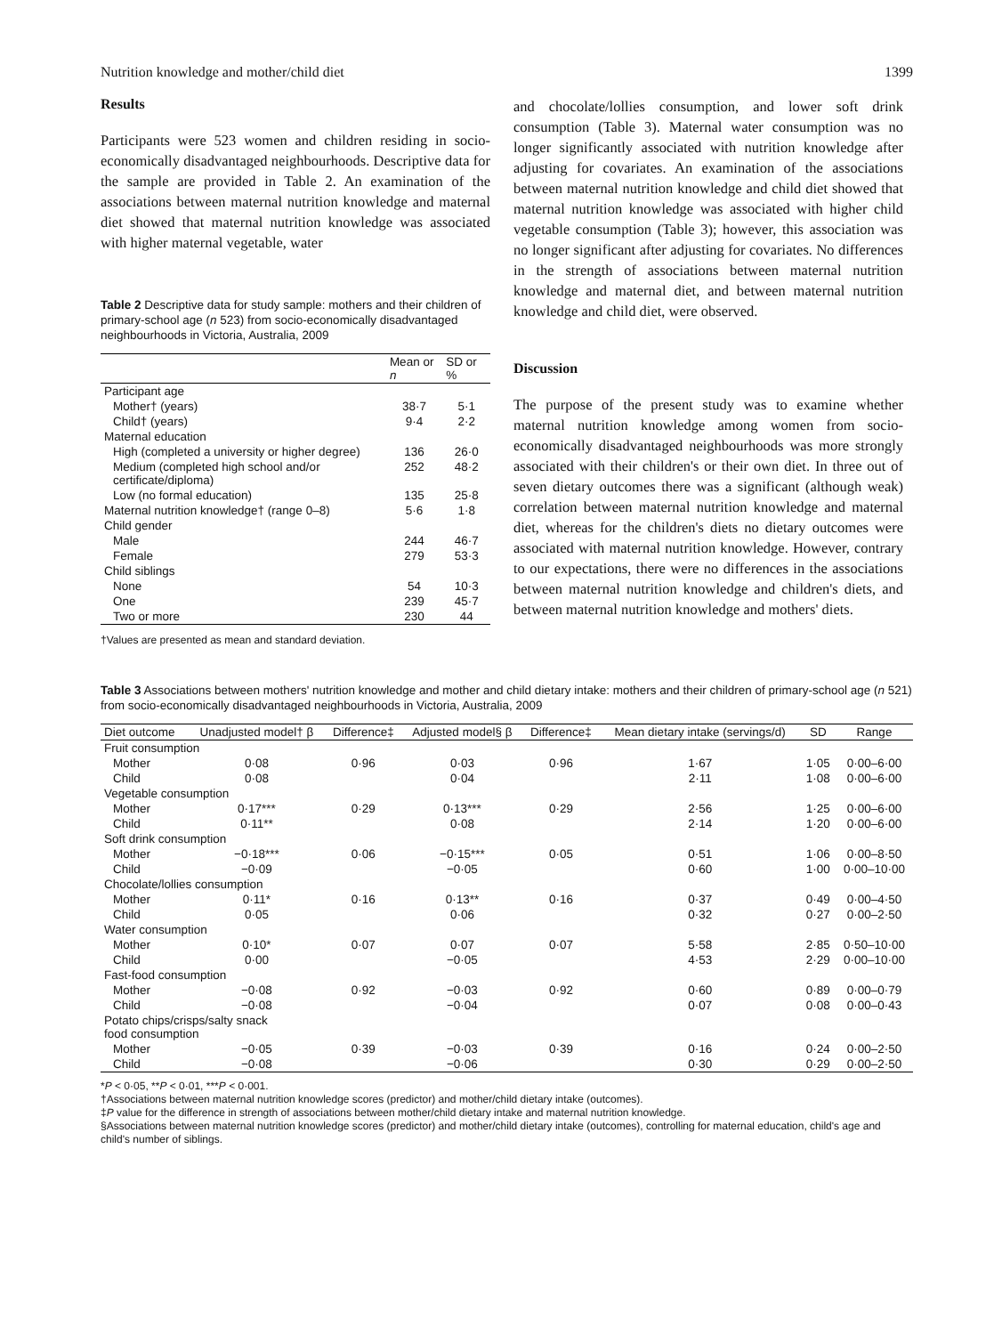Nutrition knowledge and mother/child diet 1399
Results
Participants were 523 women and children residing in socio­economically disadvantaged neighbourhoods. Descriptive data for the sample are provided in Table 2. An examination of the associations between maternal nutrition knowledge and maternal diet showed that maternal nutrition knowl­edge was associated with higher maternal vegetable, water
Table 2 Descriptive data for study sample: mothers and their children of primary-school age (n 523) from socio-economically disadvantaged neighbourhoods in Victoria, Australia, 2009
| | Mean or n | SD or % |
| --- | --- | --- |
| Participant age | | |
| Mother† (years) | 38·7 | 5·1 |
| Child† (years) | 9·4 | 2·2 |
| Maternal education | | |
| High (completed a university or higher degree) | 136 | 26·0 |
| Medium (completed high school and/or certificate/diploma) | 252 | 48·2 |
| Low (no formal education) | 135 | 25·8 |
| Maternal nutrition knowledge† (range 0–8) | 5·6 | 1·8 |
| Child gender | | |
| Male | 244 | 46·7 |
| Female | 279 | 53·3 |
| Child siblings | | |
| None | 54 | 10·3 |
| One | 239 | 45·7 |
| Two or more | 230 | 44 |
†Values are presented as mean and standard deviation.
and chocolate/lollies consumption, and lower soft drink consumption (Table 3). Maternal water consumption was no longer significantly associated with nutrition knowledge after adjusting for covariates. An examination of the asso­ciations between maternal nutrition knowledge and child diet showed that maternal nutrition knowledge was asso­ciated with higher child vegetable consumption (Table 3); however, this association was no longer significant after adjusting for covariates. No differences in the strength of associations between maternal nutrition knowledge and maternal diet, and between maternal nutrition knowledge and child diet, were observed.
Discussion
The purpose of the present study was to examine whether maternal nutrition knowledge among women from socio-economically disadvantaged neighbourhoods was more strongly associated with their children's or their own diet. In three out of seven dietary outcomes there was a significant (although weak) correlation between maternal nutrition knowledge and maternal diet, whereas for the children's diets no dietary outcomes were asso­ciated with maternal nutrition knowledge. However, contrary to our expectations, there were no differences in the associations between maternal nutrition knowledge and children's diets, and between maternal nutrition knowledge and mothers' diets.
Table 3 Associations between mothers' nutrition knowledge and mother and child dietary intake: mothers and their children of primary-school age (n 521) from socio-economically disadvantaged neighbourhoods in Victoria, Australia, 2009
| Diet outcome | Unadjusted model† β | Difference‡ | Adjusted model§ β | Difference‡ | Mean dietary intake (servings/d) | SD | Range |
| --- | --- | --- | --- | --- | --- | --- | --- |
| Fruit consumption | | | | | | | |
| Mother | 0·08 | 0·96 | 0·03 | 0·96 | 1·67 | 1·05 | 0·00–6·00 |
| Child | 0·08 | | 0·04 | | 2·11 | 1·08 | 0·00–6·00 |
| Vegetable consumption | | | | | | | |
| Mother | 0·17*** | 0·29 | 0·13*** | 0·29 | 2·56 | 1·25 | 0·00–6·00 |
| Child | 0·11** | | 0·08 | | 2·14 | 1·20 | 0·00–6·00 |
| Soft drink consumption | | | | | | | |
| Mother | −0·18*** | 0·06 | −0·15*** | 0·05 | 0·51 | 1·06 | 0·00–8·50 |
| Child | −0·09 | | −0·05 | | 0·60 | 1·00 | 0·00–10·00 |
| Chocolate/lollies consumption | | | | | | | |
| Mother | 0·11* | 0·16 | 0·13** | 0·16 | 0·37 | 0·49 | 0·00–4·50 |
| Child | 0·05 | | 0·06 | | 0·32 | 0·27 | 0·00–2·50 |
| Water consumption | | | | | | | |
| Mother | 0·10* | 0·07 | 0·07 | 0·07 | 5·58 | 2·85 | 0·50–10·00 |
| Child | 0·00 | | −0·05 | | 4·53 | 2·29 | 0·00–10·00 |
| Fast-food consumption | | | | | | | |
| Mother | −0·08 | 0·92 | −0·03 | 0·92 | 0·60 | 0·89 | 0·00–0·79 |
| Child | −0·08 | | −0·04 | | 0·07 | 0·08 | 0·00–0·43 |
| Potato chips/crisps/salty snack food consumption | | | | | | | |
| Mother | −0·05 | 0·39 | −0·03 | 0·39 | 0·16 | 0·24 | 0·00–2·50 |
| Child | −0·08 | | −0·06 | | 0·30 | 0·29 | 0·00–2·50 |
*P < 0·05, **P < 0·01, ***P < 0·001.
†Associations between maternal nutrition knowledge scores (predictor) and mother/child dietary intake (outcomes).
‡P value for the difference in strength of associations between mother/child dietary intake and maternal nutrition knowledge.
§Associations between maternal nutrition knowledge scores (predictor) and mother/child dietary intake (outcomes), controlling for maternal education, child's age and child's number of siblings.